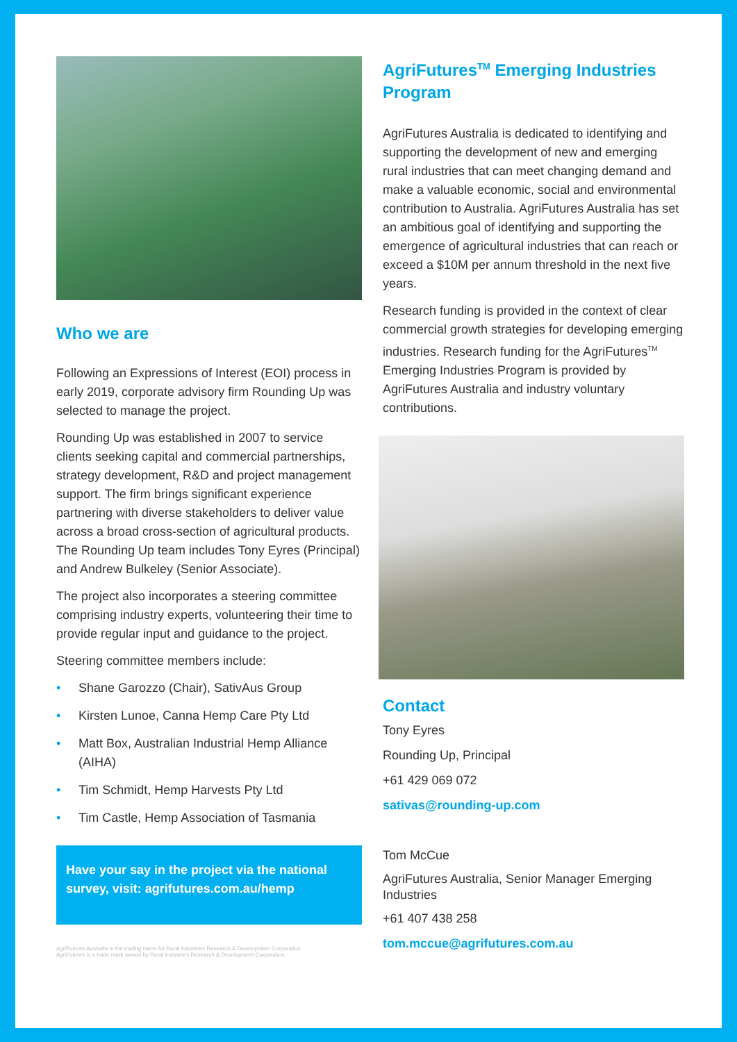Who we are
Following an Expressions of Interest (EOI) process in early 2019, corporate advisory firm Rounding Up was selected to manage the project.
Rounding Up was established in 2007 to service clients seeking capital and commercial partnerships, strategy development, R&D and project management support. The firm brings significant experience partnering with diverse stakeholders to deliver value across a broad cross-section of agricultural products. The Rounding Up team includes Tony Eyres (Principal) and Andrew Bulkeley (Senior Associate).
The project also incorporates a steering committee comprising industry experts, volunteering their time to provide regular input and guidance to the project.
Steering committee members include:
• Shane Garozzo (Chair), SativAus Group
• Kirsten Lunoe, Canna Hemp Care Pty Ltd
• Matt Box, Australian Industrial Hemp Alliance (AIHA)
• Tim Schmidt, Hemp Harvests Pty Ltd
• Tim Castle, Hemp Association of Tasmania
Have your say in the project via the national survey, visit: agrifutures.com.au/hemp
AgriFutures Australia is the trading name for Rural Industries Research & Development Corporation.
AgriFutures is a trade mark owned by Rural Industries Research & Development Corporation.
AgriFutures<sup>TM</sup> Emerging Industries Program
AgriFutures Australia is dedicated to identifying and supporting the development of new and emerging rural industries that can meet changing demand and make a valuable economic, social and environmental contribution to Australia. AgriFutures Australia has set an ambitious goal of identifying and supporting the emergence of agricultural industries that can reach or exceed a $10M per annum threshold in the next five years.
Research funding is provided in the context of clear commercial growth strategies for developing emerging industries. Research funding for the AgriFutures<sup>TM</sup> Emerging Industries Program is provided by AgriFutures Australia and industry voluntary contributions.
Contact
Tony Eyres
Rounding Up, Principal
+61 429 069 072
sativas@rounding-up.com
Tom McCue
AgriFutures Australia, Senior Manager Emerging Industries
+61 407 438 258
tom.mccue@agrifutures.com.au